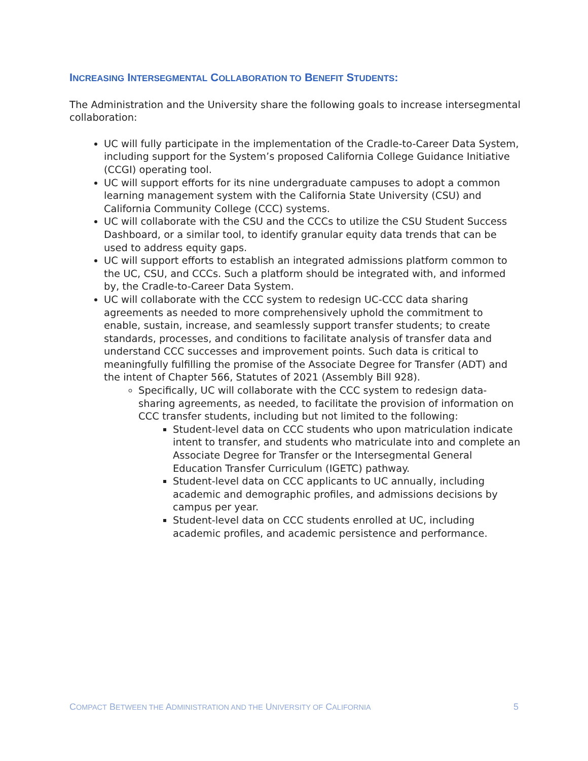INCREASING INTERSEGMENTAL COLLABORATION TO BENEFIT STUDENTS:
The Administration and the University share the following goals to increase intersegmental collaboration:
UC will fully participate in the implementation of the Cradle-to-Career Data System, including support for the System’s proposed California College Guidance Initiative (CCGI) operating tool.
UC will support efforts for its nine undergraduate campuses to adopt a common learning management system with the California State University (CSU) and California Community College (CCC) systems.
UC will collaborate with the CSU and the CCCs to utilize the CSU Student Success Dashboard, or a similar tool, to identify granular equity data trends that can be used to address equity gaps.
UC will support efforts to establish an integrated admissions platform common to the UC, CSU, and CCCs. Such a platform should be integrated with, and informed by, the Cradle-to-Career Data System.
UC will collaborate with the CCC system to redesign UC-CCC data sharing agreements as needed to more comprehensively uphold the commitment to enable, sustain, increase, and seamlessly support transfer students; to create standards, processes, and conditions to facilitate analysis of transfer data and understand CCC successes and improvement points. Such data is critical to meaningfully fulfilling the promise of the Associate Degree for Transfer (ADT) and the intent of Chapter 566, Statutes of 2021 (Assembly Bill 928).
Specifically, UC will collaborate with the CCC system to redesign data-sharing agreements, as needed, to facilitate the provision of information on CCC transfer students, including but not limited to the following:
Student-level data on CCC students who upon matriculation indicate intent to transfer, and students who matriculate into and complete an Associate Degree for Transfer or the Intersegmental General Education Transfer Curriculum (IGETC) pathway.
Student-level data on CCC applicants to UC annually, including academic and demographic profiles, and admissions decisions by campus per year.
Student-level data on CCC students enrolled at UC, including academic profiles, and academic persistence and performance.
COMPACT BETWEEN THE ADMINISTRATION AND THE UNIVERSITY OF CALIFORNIA 5